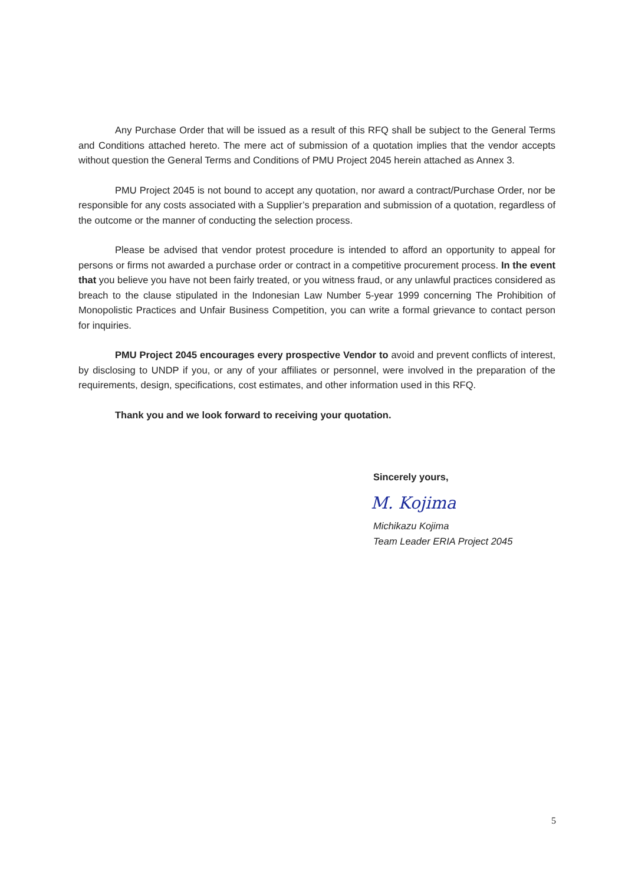Any Purchase Order that will be issued as a result of this RFQ shall be subject to the General Terms and Conditions attached hereto. The mere act of submission of a quotation implies that the vendor accepts without question the General Terms and Conditions of PMU Project 2045 herein attached as Annex 3.
PMU Project 2045 is not bound to accept any quotation, nor award a contract/Purchase Order, nor be responsible for any costs associated with a Supplier’s preparation and submission of a quotation, regardless of the outcome or the manner of conducting the selection process.
Please be advised that vendor protest procedure is intended to afford an opportunity to appeal for persons or firms not awarded a purchase order or contract in a competitive procurement process. In the event that you believe you have not been fairly treated, or you witness fraud, or any unlawful practices considered as breach to the clause stipulated in the Indonesian Law Number 5-year 1999 concerning The Prohibition of Monopolistic Practices and Unfair Business Competition, you can write a formal grievance to contact person for inquiries.
PMU Project 2045 encourages every prospective Vendor to avoid and prevent conflicts of interest, by disclosing to UNDP if you, or any of your affiliates or personnel, were involved in the preparation of the requirements, design, specifications, cost estimates, and other information used in this RFQ.
Thank you and we look forward to receiving your quotation.
Sincerely yours,
M. Kojima
Michikazu Kojima
Team Leader ERIA Project 2045
5